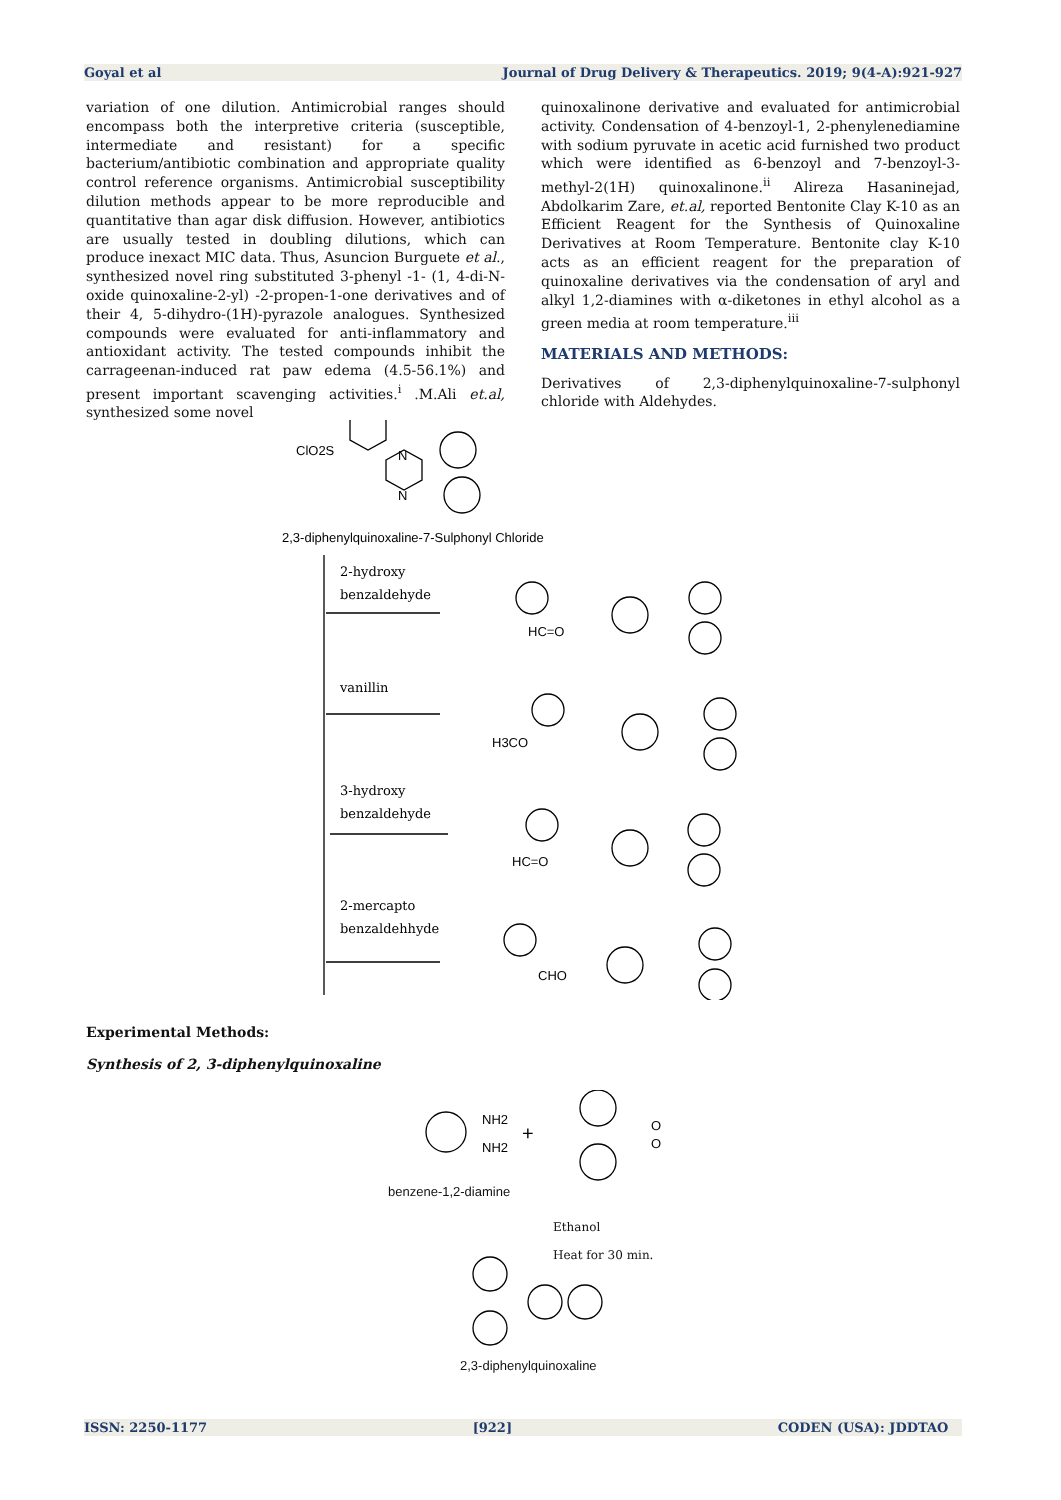Goyal et al Journal of Drug Delivery & Therapeutics. 2019; 9(4-A):921-927
variation of one dilution. Antimicrobial ranges should encompass both the interpretive criteria (susceptible, intermediate and resistant) for a specific bacterium/antibiotic combination and appropriate quality control reference organisms. Antimicrobial susceptibility dilution methods appear to be more reproducible and quantitative than agar disk diffusion. However, antibiotics are usually tested in doubling dilutions, which can produce inexact MIC data. Thus, Asuncion Burguete et al., synthesized novel ring substituted 3-phenyl -1- (1, 4-di-N-oxide quinoxaline-2-yl) -2-propen-1-one derivatives and of their 4, 5-dihydro-(1H)-pyrazole analogues. Synthesized compounds were evaluated for anti-inflammatory and antioxidant activity. The tested compounds inhibit the carrageenan-induced rat paw edema (4.5-56.1%) and present important scavenging activities.<sup>i</sup> .M.Ali et.al, synthesized some novel
quinoxalinone derivative and evaluated for antimicrobial activity. Condensation of 4-benzoyl-1, 2-phenylenediamine with sodium pyruvate in acetic acid furnished two product which were identified as 6-benzoyl and 7-benzoyl-3-methyl-2(1H) quinoxalinone.<sup>ii</sup> Alireza Hasaninejad, Abdolkarim Zare, et.al, reported Bentonite Clay K-10 as an Efficient Reagent for the Synthesis of Quinoxaline Derivatives at Room Temperature. Bentonite clay K-10 acts as an efficient reagent for the preparation of quinoxaline derivatives via the condensation of aryl and alkyl 1,2-diamines with α-diketones in ethyl alcohol as a green media at room temperature.<sup>iii</sup>
MATERIALS AND METHODS:
Derivatives of 2,3-diphenylquinoxaline-7-sulphonyl chloride with Aldehydes.
ClO2S
N
N
2,3-diphenylquinoxaline-7-Sulphonyl Chloride
2-hydroxy
benzaldehyde
vanillin
3-hydroxy
benzaldehyde
2-mercapto
benzaldehhyde
HC=O
H3CO
HC=O
CHO
Experimental Methods:
Synthesis of 2, 3-diphenylquinoxaline
NH2
NH2
+
O
O
benzene-1,2-diamine
Ethanol
Heat for 30 min.
2,3-diphenylquinoxaline
ISSN: 2250-1177 [922] CODEN (USA): JDDTAO